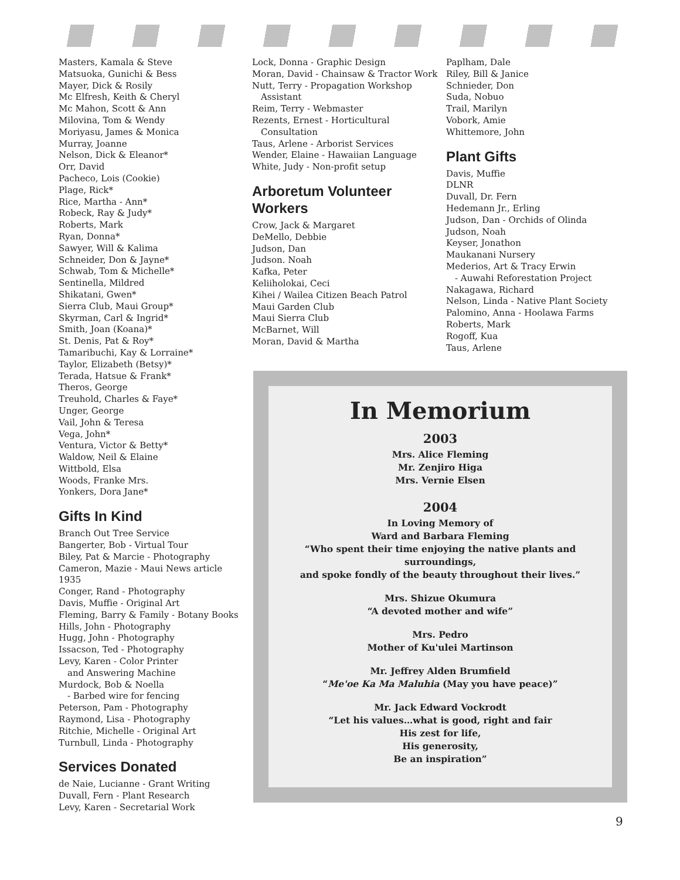Masters, Kamala & Steve
Matsuoka, Gunichi & Bess
Mayer, Dick & Rosily
Mc Elfresh, Keith & Cheryl
Mc Mahon, Scott & Ann
Milovina, Tom & Wendy
Moriyasu, James & Monica
Murray, Joanne
Nelson, Dick & Eleanor*
Orr, David
Pacheco, Lois (Cookie)
Plage, Rick*
Rice, Martha - Ann*
Robeck, Ray & Judy*
Roberts, Mark
Ryan, Donna*
Sawyer, Will & Kalima
Schneider, Don & Jayne*
Schwab, Tom & Michelle*
Sentinella, Mildred
Shikatani, Gwen*
Sierra Club, Maui Group*
Skyrman, Carl & Ingrid*
Smith, Joan (Koana)*
St. Denis, Pat & Roy*
Tamaribuchi, Kay & Lorraine*
Taylor, Elizabeth (Betsy)*
Terada, Hatsue & Frank*
Theros, George
Treuhold, Charles & Faye*
Unger, George
Vail, John & Teresa
Vega, John*
Ventura, Victor & Betty*
Waldow, Neil & Elaine
Wittbold, Elsa
Woods, Franke Mrs.
Yonkers, Dora Jane*
Gifts In Kind
Branch Out Tree Service
Bangerter, Bob - Virtual Tour
Biley, Pat & Marcie - Photography
Cameron, Mazie - Maui News article 1935
Conger, Rand - Photography
Davis, Muffie - Original Art
Fleming, Barry & Family - Botany Books
Hills, John - Photography
Hugg, John - Photography
Issacson, Ted - Photography
Levy, Karen - Color Printer
and Answering Machine
Murdock, Bob & Noella
- Barbed wire for fencing
Peterson, Pam - Photography
Raymond, Lisa - Photography
Ritchie, Michelle - Original Art
Turnbull, Linda - Photography
Services Donated
de Naie, Lucianne - Grant Writing
Duvall, Fern - Plant Research
Levy, Karen - Secretarial Work
Lock, Donna - Graphic Design
Moran, David - Chainsaw & Tractor Work
Nutt, Terry - Propagation Workshop
Assistant
Reim, Terry - Webmaster
Rezents, Ernest - Horticultural
Consultation
Taus, Arlene - Arborist Services
Wender, Elaine - Hawaiian Language
White, Judy - Non-profit setup
Arboretum Volunteer Workers
Crow, Jack & Margaret
DeMello, Debbie
Judson, Dan
Judson. Noah
Kafka, Peter
Keliiholokai, Ceci
Kihei / Wailea Citizen Beach Patrol
Maui Garden Club
Maui Sierra Club
McBarnet, Will
Moran, David & Martha
Paplham, Dale
Riley, Bill & Janice
Schnieder, Don
Suda, Nobuo
Trail, Marilyn
Vobork, Amie
Whittemore, John
Plant Gifts
Davis, Muffie
DLNR
Duvall, Dr. Fern
Hedemann Jr., Erling
Judson, Dan - Orchids of Olinda
Judson, Noah
Keyser, Jonathon
Maukanani Nursery
Mederios, Art & Tracy Erwin
- Auwahi Reforestation Project
Nakagawa, Richard
Nelson, Linda - Native Plant Society
Palomino, Anna - Hoolawa Farms
Roberts, Mark
Rogoff, Kua
Taus, Arlene
In Memorium
2003
Mrs. Alice Fleming
Mr. Zenjiro Higa
Mrs. Vernie Elsen
2004
In Loving Memory of
Ward and Barbara Fleming
“Who spent their time enjoying the native plants and surroundings,
and spoke fondly of the beauty throughout their lives.”
Mrs. Shizue Okumura
“A devoted mother and wife”
Mrs. Pedro
Mother of Ku'ulei Martinson
Mr. Jeffrey Alden Brumfield
“Me'oe Ka Ma Maluhia (May you have peace)”
Mr. Jack Edward Vockrodt
“Let his values…what is good, right and fair
His zest for life,
His generosity,
Be an inspiration”
9